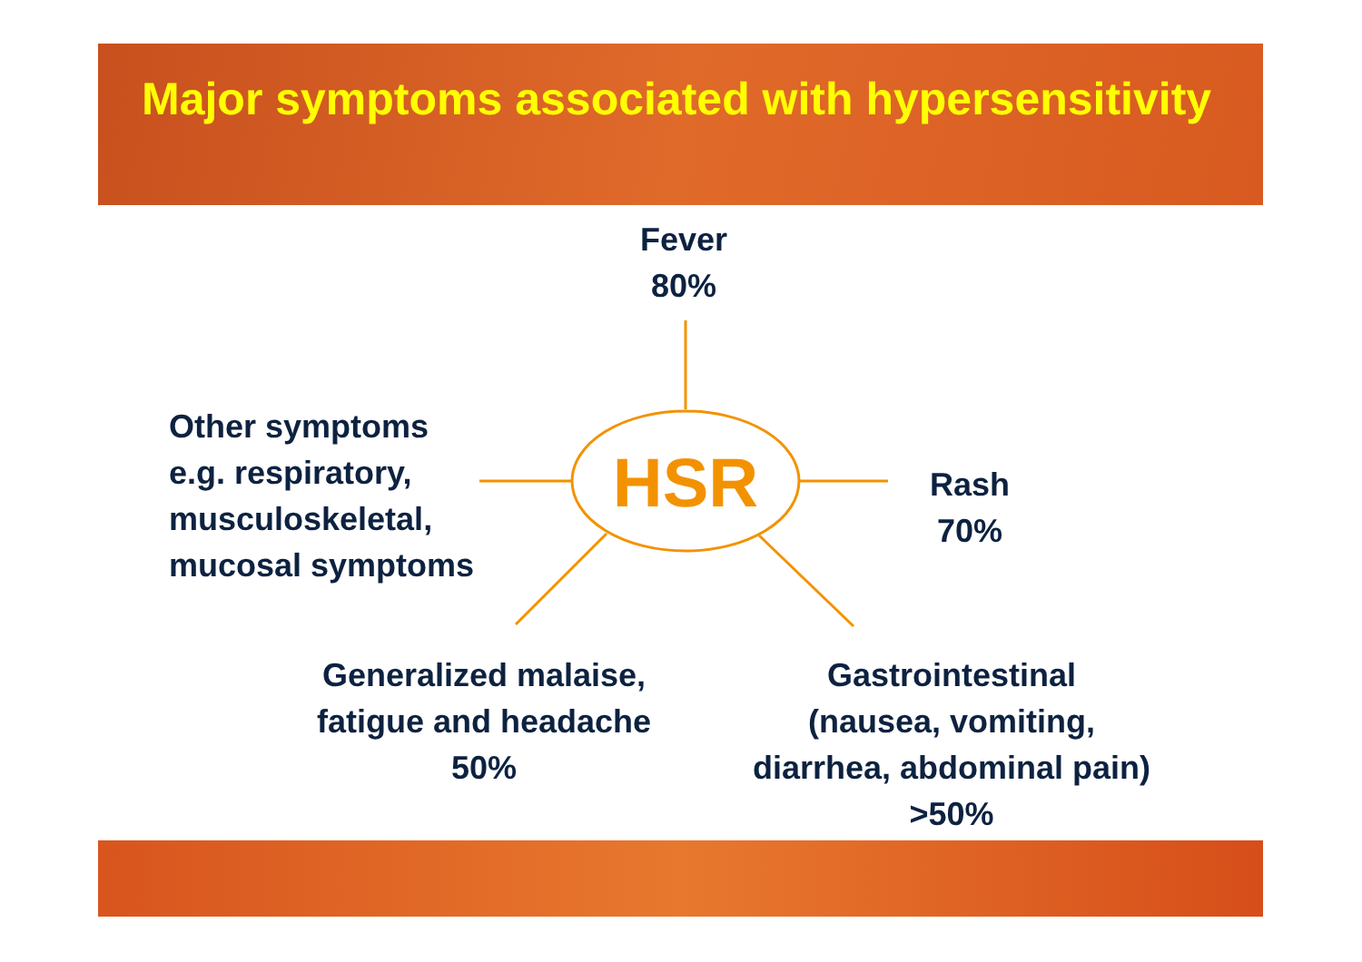Major symptoms associated with hypersensitivity
HSR
Fever
80%
Other symptoms
e.g. respiratory,
musculoskeletal,
mucosal symptoms
Rash
70%
Generalized malaise,
fatigue and headache
50%
Gastrointestinal
(nausea, vomiting,
diarrhea, abdominal pain)
>50%